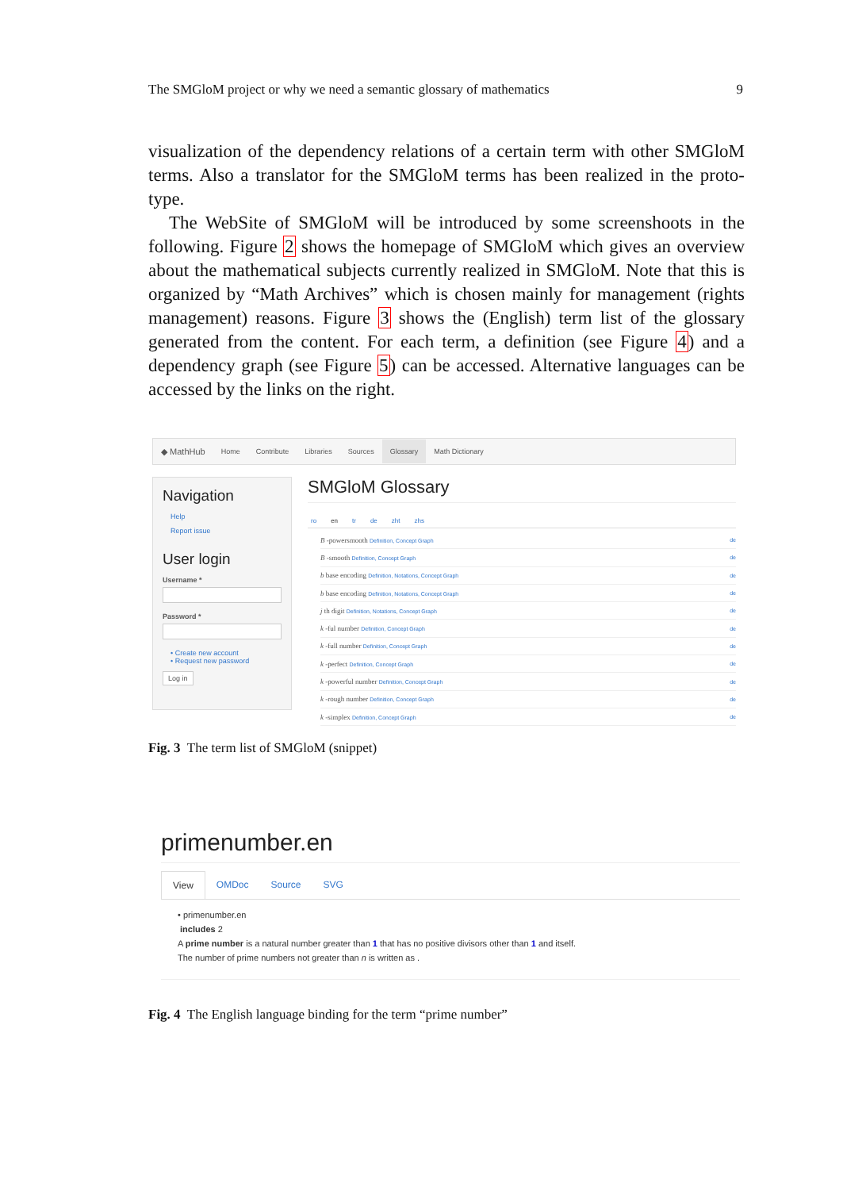The SMGloM project or why we need a semantic glossary of mathematics 9
visualization of the dependency relations of a certain term with other SMGloM terms. Also a translator for the SMGloM terms has been realized in the proto-type.
The WebSite of SMGloM will be introduced by some screenshoots in the following. Figure 2 shows the homepage of SMGloM which gives an overview about the mathematical subjects currently realized in SMGloM. Note that this is organized by “Math Archives” which is chosen mainly for management (rights management) reasons. Figure 3 shows the (English) term list of the glossary generated from the content. For each term, a definition (see Figure 4) and a dependency graph (see Figure 5) can be accessed. Alternative languages can be accessed by the links on the right.
◆ MathHub Home Contribute Libraries Sources Glossary Math Dictionary
Navigation
Help
Report issue
User login
Username *
Password *
• Create new account
• Request new password
Log in
SMGloM Glossary
ro en tr de zht zhs
B -powersmooth Definition, Concept Graph de
B -smooth Definition, Concept Graph de
b base encoding Definition, Notations, Concept Graph de
b base encoding Definition, Notations, Concept Graph de
j th digit Definition, Notations, Concept Graph de
k -ful number Definition, Concept Graph de
k -full number Definition, Concept Graph de
k -perfect Definition, Concept Graph de
k -powerful number Definition, Concept Graph de
k -rough number Definition, Concept Graph de
k -simplex Definition, Concept Graph de
Fig. 3 The term list of SMGloM (snippet)
primenumber.en
View OMDoc Source SVG
• primenumber.en
includes 2
A prime number is a natural number greater than 1 that has no positive divisors other than 1 and itself.
The number of prime numbers not greater than n is written as .
Fig. 4 The English language binding for the term “prime number”